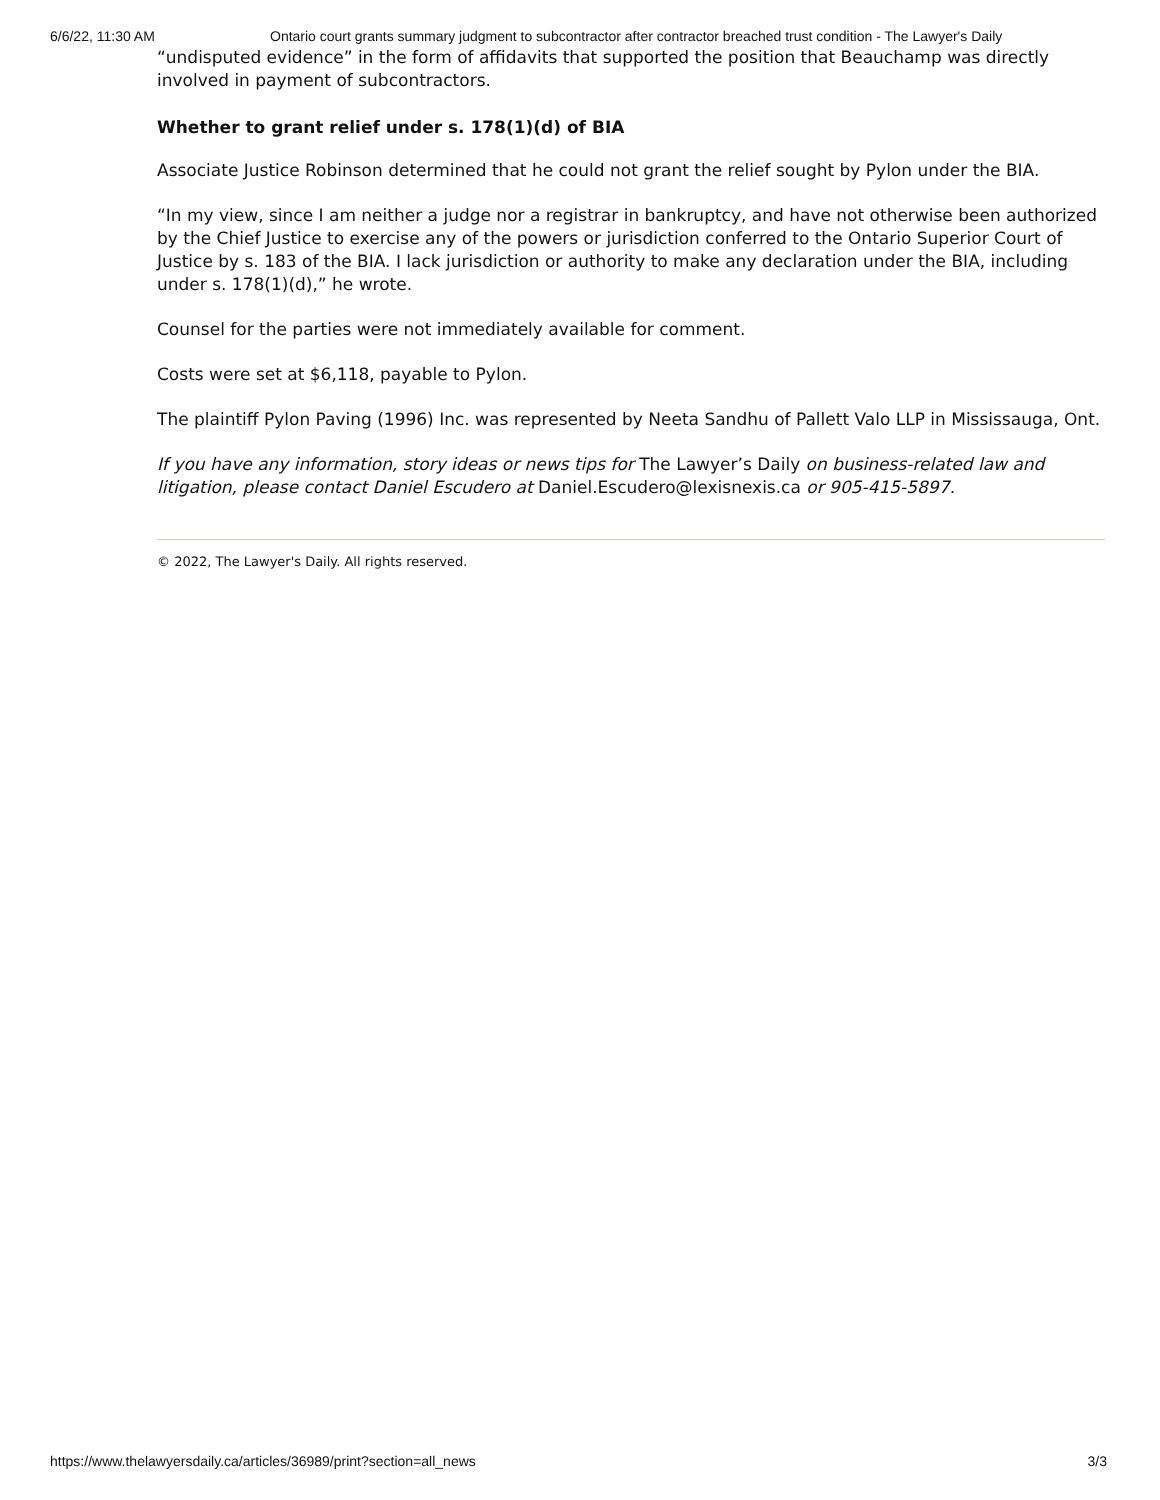6/6/22, 11:30 AM Ontario court grants summary judgment to subcontractor after contractor breached trust condition - The Lawyer's Daily
“undisputed evidence” in the form of affidavits that supported the position that Beauchamp was directly involved in payment of subcontractors.
Whether to grant relief under s. 178(1)(d) of BIA
Associate Justice Robinson determined that he could not grant the relief sought by Pylon under the BIA.
“In my view, since I am neither a judge nor a registrar in bankruptcy, and have not otherwise been authorized by the Chief Justice to exercise any of the powers or jurisdiction conferred to the Ontario Superior Court of Justice by s. 183 of the BIA. I lack jurisdiction or authority to make any declaration under the BIA, including under s. 178(1)(d),” he wrote.
Counsel for the parties were not immediately available for comment.
Costs were set at $6,118, payable to Pylon.
The plaintiff Pylon Paving (1996) Inc. was represented by Neeta Sandhu of Pallett Valo LLP in Mississauga, Ont.
If you have any information, story ideas or news tips for The Lawyer’s Daily on business-related law and litigation, please contact Daniel Escudero at Daniel.Escudero@lexisnexis.ca or 905-415-5897.
© 2022, The Lawyer's Daily. All rights reserved.
https://www.thelawyersdaily.ca/articles/36989/print?section=all_news 3/3